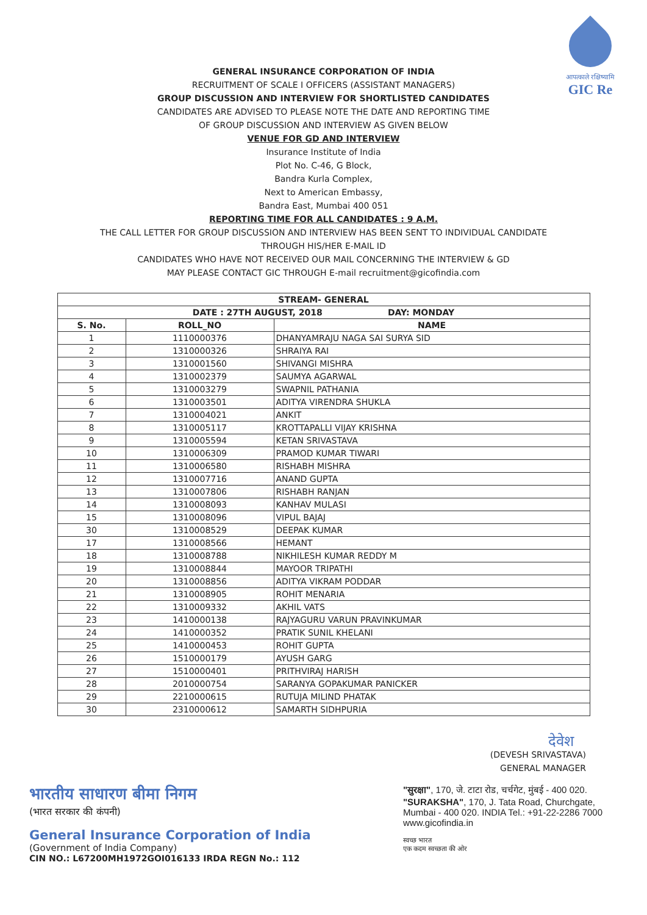आपत्काले रक्षिष्यामि
GIC Re
GENERAL INSURANCE CORPORATION OF INDIA
RECRUITMENT OF SCALE I OFFICERS (ASSISTANT MANAGERS)
GROUP DISCUSSION AND INTERVIEW FOR SHORTLISTED CANDIDATES
CANDIDATES ARE ADVISED TO PLEASE NOTE THE DATE AND REPORTING TIME
OF GROUP DISCUSSION AND INTERVIEW AS GIVEN BELOW
VENUE FOR GD AND INTERVIEW
Insurance Institute of India
Plot No. C-46, G Block,
Bandra Kurla Complex,
Next to American Embassy,
Bandra East, Mumbai 400 051
REPORTING TIME FOR ALL CANDIDATES : 9 A.M.
THE CALL LETTER FOR GROUP DISCUSSION AND INTERVIEW HAS BEEN SENT TO INDIVIDUAL CANDIDATE
THROUGH HIS/HER E-MAIL ID
CANDIDATES WHO HAVE NOT RECEIVED OUR MAIL CONCERNING THE INTERVIEW & GD
MAY PLEASE CONTACT GIC THROUGH E-mail recruitment@gicofindia.com
| STREAM- GENERAL | | |
| --- | --- | --- |
| DATE : 27TH AUGUST, 2018 DAY: MONDAY | | |
| S. No. | ROLL_NO | NAME |
| 1 | 1110000376 | DHANYAMRAJU NAGA SAI SURYA SID |
| 2 | 1310000326 | SHRAIYA RAI |
| 3 | 1310001560 | SHIVANGI MISHRA |
| 4 | 1310002379 | SAUMYA AGARWAL |
| 5 | 1310003279 | SWAPNIL PATHANIA |
| 6 | 1310003501 | ADITYA VIRENDRA SHUKLA |
| 7 | 1310004021 | ANKIT |
| 8 | 1310005117 | KROTTAPALLI VIJAY KRISHNA |
| 9 | 1310005594 | KETAN SRIVASTAVA |
| 10 | 1310006309 | PRAMOD KUMAR TIWARI |
| 11 | 1310006580 | RISHABH MISHRA |
| 12 | 1310007716 | ANAND GUPTA |
| 13 | 1310007806 | RISHABH RANJAN |
| 14 | 1310008093 | KANHAV MULASI |
| 15 | 1310008096 | VIPUL BAJAJ |
| 30 | 1310008529 | DEEPAK KUMAR |
| 17 | 1310008566 | HEMANT |
| 18 | 1310008788 | NIKHILESH KUMAR REDDY M |
| 19 | 1310008844 | MAYOOR TRIPATHI |
| 20 | 1310008856 | ADITYA VIKRAM PODDAR |
| 21 | 1310008905 | ROHIT MENARIA |
| 22 | 1310009332 | AKHIL VATS |
| 23 | 1410000138 | RAJYAGURU VARUN PRAVINKUMAR |
| 24 | 1410000352 | PRATIK SUNIL KHELANI |
| 25 | 1410000453 | ROHIT GUPTA |
| 26 | 1510000179 | AYUSH GARG |
| 27 | 1510000401 | PRITHVIRAJ HARISH |
| 28 | 2010000754 | SARANYA GOPAKUMAR PANICKER |
| 29 | 2210000615 | RUTUJA MILIND PHATAK |
| 30 | 2310000612 | SAMARTH SIDHPURIA |
देवेश
(DEVESH SRIVASTAVA)
GENERAL MANAGER
भारतीय साधारण बीमा निगम
(भारत सरकार की कंपनी)
General Insurance Corporation of India
(Government of India Company)
CIN NO.: L67200MH1972GOI016133 IRDA REGN No.: 112
"सुरक्षा", 170, जे. टाटा रोड, चर्चगेट, मुंबई - 400 020.
"SURAKSHA", 170, J. Tata Road, Churchgate, Mumbai - 400 020. INDIA Tel.: +91-22-2286 7000 www.gicofindia.in
स्वच्छ भारत
एक कदम स्वच्छता की ओर